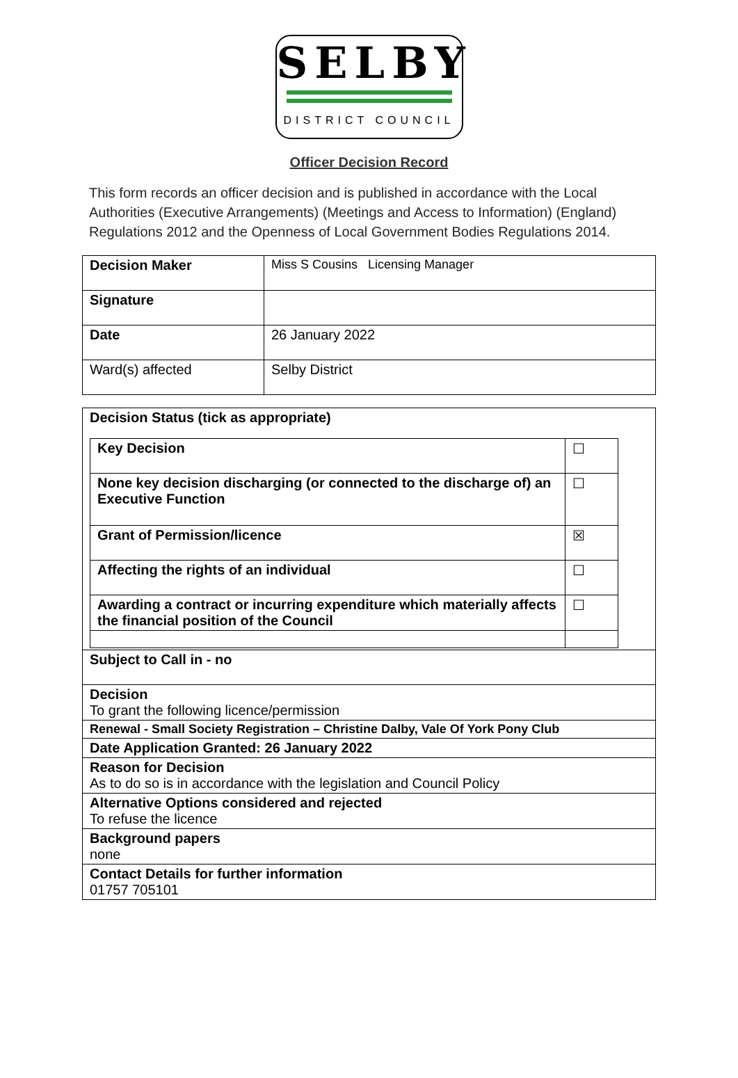SELBY
DISTRICT COUNCIL
Officer Decision Record
This form records an officer decision and is published in accordance with the Local Authorities (Executive Arrangements) (Meetings and Access to Information) (England) Regulations 2012 and the Openness of Local Government Bodies Regulations 2014.
| Decision Maker | Miss S Cousins Licensing Manager |
| Signature | |
| Date | 26 January 2022 |
| Ward(s) affected | Selby District |
| Decision Status (tick as appropriate) / Key Decision / ☐ / / None key decision discharging (or connected to the discharge of) an Executive Function / ☐ / / Grant of Permission/licence / ☒ / / Affecting the rights of an individual / ☐ / / Awarding a contract or incurring expenditure which materially affects the financial position of the Council / ☐ / |
| Subject to Call in - no |
| Decision To grant the following licence/permission |
| Renewal - Small Society Registration – Christine Dalby, Vale Of York Pony Club |
| Date Application Granted: 26 January 2022 |
| Reason for Decision As to do so is in accordance with the legislation and Council Policy |
| Alternative Options considered and rejected To refuse the licence |
| Background papers none |
| Contact Details for further information 01757 705101 |